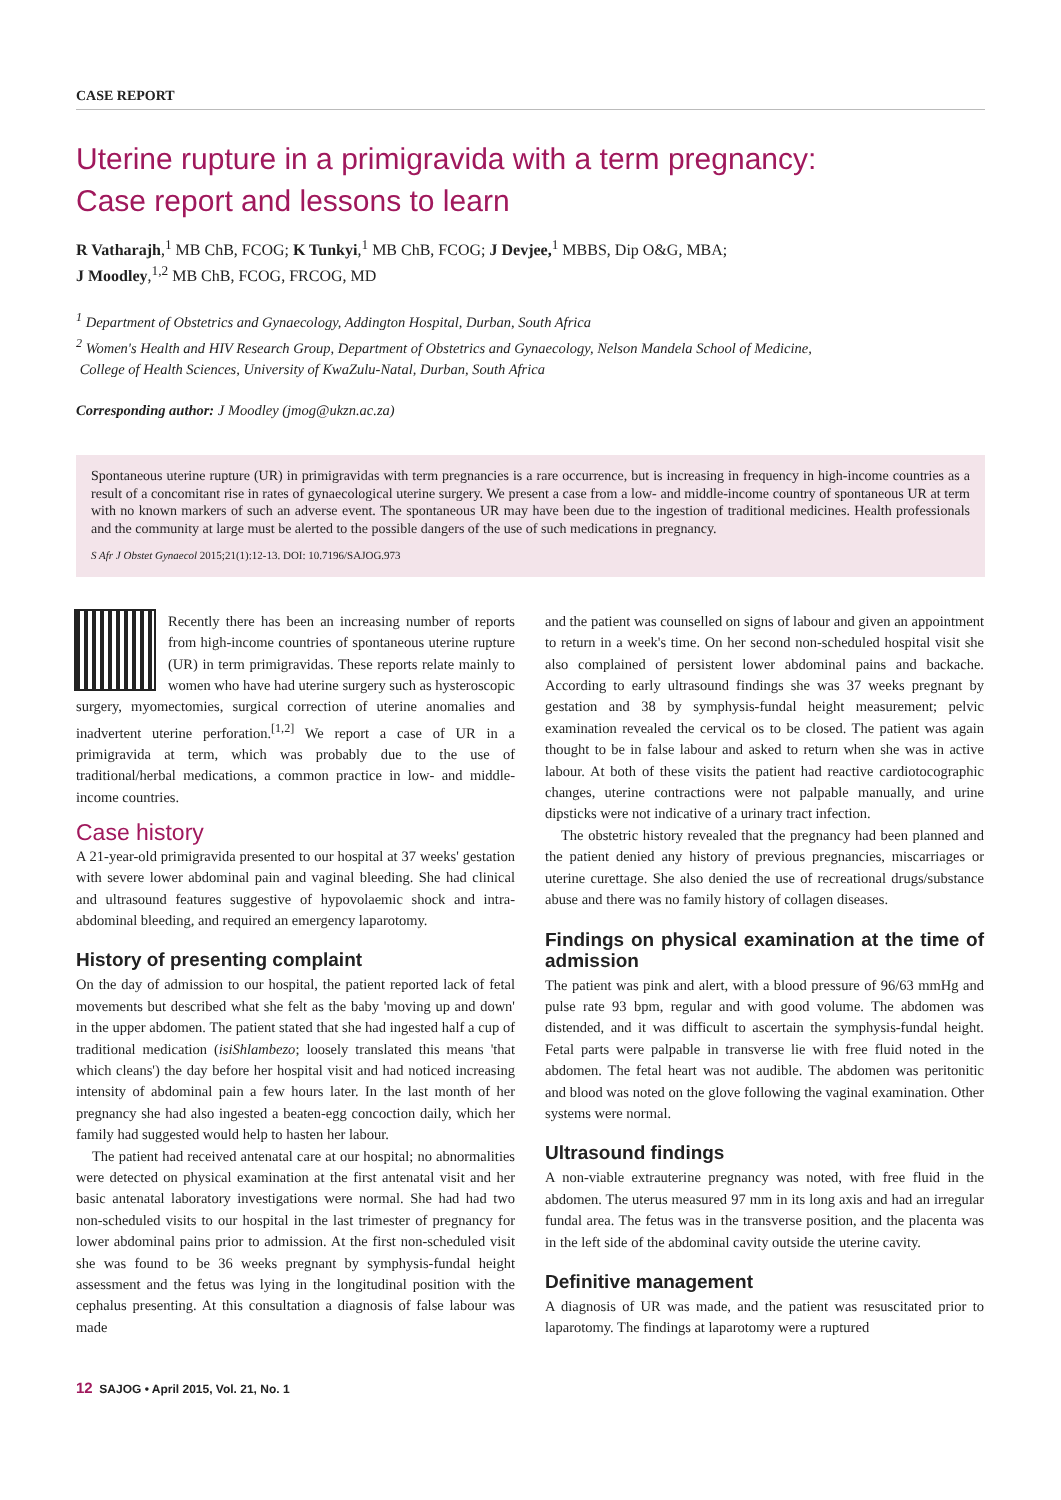CASE REPORT
Uterine rupture in a primigravida with a term pregnancy:
Case report and lessons to learn
R Vatharajh,<sup>1</sup> MB ChB, FCOG; K Tunkyi,<sup>1</sup> MB ChB, FCOG; J Devjee,<sup>1</sup> MBBS, Dip O&G, MBA;
J Moodley,<sup>1,2</sup> MB ChB, FCOG, FRCOG, MD
<sup>1</sup> Department of Obstetrics and Gynaecology, Addington Hospital, Durban, South Africa
<sup>2</sup> Women's Health and HIV Research Group, Department of Obstetrics and Gynaecology, Nelson Mandela School of Medicine,
College of Health Sciences, University of KwaZulu-Natal, Durban, South Africa
Corresponding author: J Moodley (jmog@ukzn.ac.za)
Spontaneous uterine rupture (UR) in primigravidas with term pregnancies is a rare occurrence, but is increasing in frequency in high-income countries as a result of a concomitant rise in rates of gynaecological uterine surgery. We present a case from a low- and middle-income country of spontaneous UR at term with no known markers of such an adverse event. The spontaneous UR may have been due to the ingestion of traditional medicines. Health professionals and the community at large must be alerted to the possible dangers of the use of such medications in pregnancy.
S Afr J Obstet Gynaecol 2015;21(1):12-13. DOI: 10.7196/SAJOG.973
Recently there has been an increasing number of reports from high-income countries of spontaneous uterine rupture (UR) in term primigravidas. These reports relate mainly to women who have had uterine surgery such as hysteroscopic surgery, myomectomies, surgical correction of uterine anomalies and inadvertent uterine perforation.<sup>[1,2]</sup> We report a case of UR in a primigravida at term, which was probably due to the use of traditional/herbal medications, a common practice in low- and middle-income countries.
Case history
A 21-year-old primigravida presented to our hospital at 37 weeks' gestation with severe lower abdominal pain and vaginal bleeding. She had clinical and ultrasound features suggestive of hypovolaemic shock and intra-abdominal bleeding, and required an emergency laparotomy.
History of presenting complaint
On the day of admission to our hospital, the patient reported lack of fetal movements but described what she felt as the baby 'moving up and down' in the upper abdomen. The patient stated that she had ingested half a cup of traditional medication (isiShlambezo; loosely translated this means 'that which cleans') the day before her hospital visit and had noticed increasing intensity of abdominal pain a few hours later. In the last month of her pregnancy she had also ingested a beaten-egg concoction daily, which her family had suggested would help to hasten her labour.
The patient had received antenatal care at our hospital; no abnormalities were detected on physical examination at the first antenatal visit and her basic antenatal laboratory investigations were normal. She had had two non-scheduled visits to our hospital in the last trimester of pregnancy for lower abdominal pains prior to admission. At the first non-scheduled visit she was found to be 36 weeks pregnant by symphysis-fundal height assessment and the fetus was lying in the longitudinal position with the cephalus presenting. At this consultation a diagnosis of false labour was made
and the patient was counselled on signs of labour and given an appointment to return in a week's time. On her second non-scheduled hospital visit she also complained of persistent lower abdominal pains and backache. According to early ultrasound findings she was 37 weeks pregnant by gestation and 38 by symphysis-fundal height measurement; pelvic examination revealed the cervical os to be closed. The patient was again thought to be in false labour and asked to return when she was in active labour. At both of these visits the patient had reactive cardiotocographic changes, uterine contractions were not palpable manually, and urine dipsticks were not indicative of a urinary tract infection.
The obstetric history revealed that the pregnancy had been planned and the patient denied any history of previous pregnancies, miscarriages or uterine curettage. She also denied the use of recreational drugs/substance abuse and there was no family history of collagen diseases.
Findings on physical examination at the time of admission
The patient was pink and alert, with a blood pressure of 96/63 mmHg and pulse rate 93 bpm, regular and with good volume. The abdomen was distended, and it was difficult to ascertain the symphysis-fundal height. Fetal parts were palpable in transverse lie with free fluid noted in the abdomen. The fetal heart was not audible. The abdomen was peritonitic and blood was noted on the glove following the vaginal examination. Other systems were normal.
Ultrasound findings
A non-viable extrauterine pregnancy was noted, with free fluid in the abdomen. The uterus measured 97 mm in its long axis and had an irregular fundal area. The fetus was in the transverse position, and the placenta was in the left side of the abdominal cavity outside the uterine cavity.
Definitive management
A diagnosis of UR was made, and the patient was resuscitated prior to laparotomy. The findings at laparotomy were a ruptured
12 SAJOG • April 2015, Vol. 21, No. 1